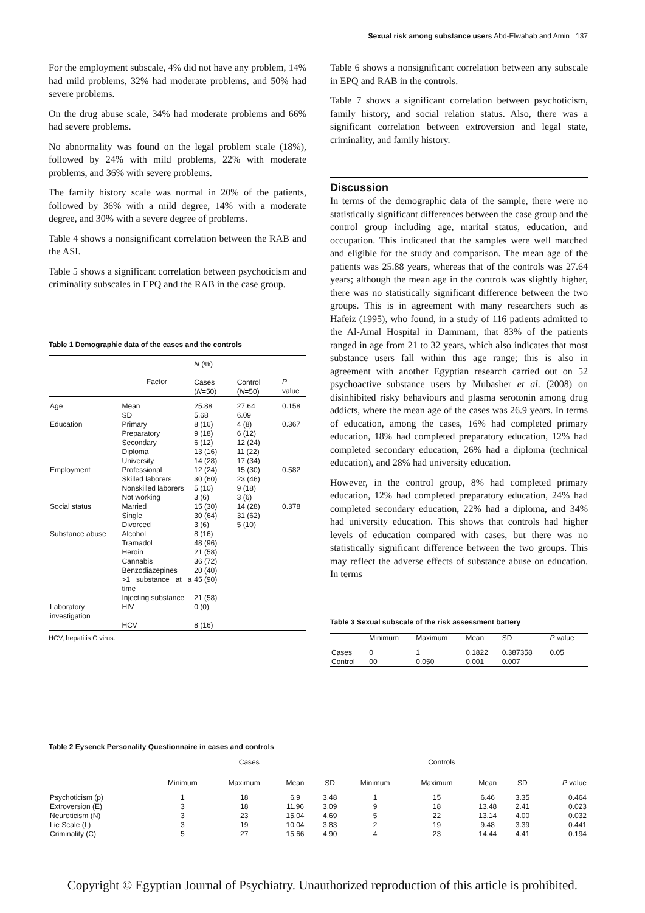Sexual risk among substance users Abd-Elwahab and Amin 137
For the employment subscale, 4% did not have any problem, 14% had mild problems, 32% had moderate problems, and 50% had severe problems.
On the drug abuse scale, 34% had moderate problems and 66% had severe problems.
No abnormality was found on the legal problem scale (18%), followed by 24% with mild problems, 22% with moderate problems, and 36% with severe problems.
The family history scale was normal in 20% of the patients, followed by 36% with a mild degree, 14% with a moderate degree, and 30% with a severe degree of problems.
Table 4 shows a nonsignificant correlation between the RAB and the ASI.
Table 5 shows a significant correlation between psychoticism and criminality subscales in EPQ and the RAB in the case group.
Table 1 Demographic data of the cases and the controls
| | | N (%) | | |
| --- | --- | --- | --- | --- |
| | Factor | Cases ( N =50) | Control ( N =50) | P value |
| Age | Mean | 25.88 | 27.64 | 0.158 |
| | SD | 5.68 | 6.09 | |
| Education | Primary | 8 (16) | 4 (8) | 0.367 |
| | Preparatory | 9 (18) | 6 (12) | |
| | Secondary | 6 (12) | 12 (24) | |
| | Diploma | 13 (16) | 11 (22) | |
| | University | 14 (28) | 17 (34) | |
| Employment | Professional | 12 (24) | 15 (30) | 0.582 |
| | Skilled laborers | 30 (60) | 23 (46) | |
| | Nonskilled laborers | 5 (10) | 9 (18) | |
| | Not working | 3 (6) | 3 (6) | |
| Social status | Married | 15 (30) | 14 (28) | 0.378 |
| | Single | 30 (64) | 31 (62) | |
| | Divorced | 3 (6) | 5 (10) | |
| Substance abuse | Alcohol | 8 (16) | | |
| | Tramadol | 48 (96) | | |
| | Heroin | 21 (58) | | |
| | Cannabis | 36 (72) | | |
| | Benzodiazepines | 20 (40) | | |
| | >1 substance at a time | 45 (90) | | |
| | Injecting substance | 21 (58) | | |
| Laboratory investigation | HIV | 0 (0) | | |
| | HCV | 8 (16) | | |
HCV, hepatitis C virus.
Table 6 shows a nonsignificant correlation between any subscale in EPQ and RAB in the controls.
Table 7 shows a significant correlation between psychoticism, family history, and social relation status. Also, there was a significant correlation between extroversion and legal state, criminality, and family history.
Discussion
In terms of the demographic data of the sample, there were no statistically significant differences between the case group and the control group including age, marital status, education, and occupation. This indicated that the samples were well matched and eligible for the study and comparison. The mean age of the patients was 25.88 years, whereas that of the controls was 27.64 years; although the mean age in the controls was slightly higher, there was no statistically significant difference between the two groups. This is in agreement with many researchers such as Hafeiz (1995), who found, in a study of 116 patients admitted to the Al-Amal Hospital in Dammam, that 83% of the patients ranged in age from 21 to 32 years, which also indicates that most substance users fall within this age range; this is also in agreement with another Egyptian research carried out on 52 psychoactive substance users by Mubasher et al. (2008) on disinhibited risky behaviours and plasma serotonin among drug addicts, where the mean age of the cases was 26.9 years. In terms of education, among the cases, 16% had completed primary education, 18% had completed preparatory education, 12% had completed secondary education, 26% had a diploma (technical education), and 28% had university education.
However, in the control group, 8% had completed primary education, 12% had completed preparatory education, 24% had completed secondary education, 22% had a diploma, and 34% had university education. This shows that controls had higher levels of education compared with cases, but there was no statistically significant difference between the two groups. This may reflect the adverse effects of substance abuse on education. In terms
Table 3 Sexual subscale of the risk assessment battery
| | Minimum | Maximum | Mean | SD | P value |
| --- | --- | --- | --- | --- | --- |
| Cases | 0 | 1 | 0.1822 | 0.387358 | 0.05 |
| Control | 00 | 0.050 | 0.001 | 0.007 | |
Table 2 Eysenck Personality Questionnaire in cases and controls
| | Cases | | | | Controls | | | | |
| --- | --- | --- | --- | --- | --- | --- | --- | --- | --- |
| | Minimum | Maximum | Mean | SD | Minimum | Maximum | Mean | SD | P value |
| Psychoticism (p) | 1 | 18 | 6.9 | 3.48 | 1 | 15 | 6.46 | 3.35 | 0.464 |
| Extroversion (E) | 3 | 18 | 11.96 | 3.09 | 9 | 18 | 13.48 | 2.41 | 0.023 |
| Neuroticism (N) | 3 | 23 | 15.04 | 4.69 | 5 | 22 | 13.14 | 4.00 | 0.032 |
| Lie Scale (L) | 3 | 19 | 10.04 | 3.83 | 2 | 19 | 9.48 | 3.39 | 0.441 |
| Criminality (C) | 5 | 27 | 15.66 | 4.90 | 4 | 23 | 14.44 | 4.41 | 0.194 |
Copyright © Egyptian Journal of Psychiatry. Unauthorized reproduction of this article is prohibited.